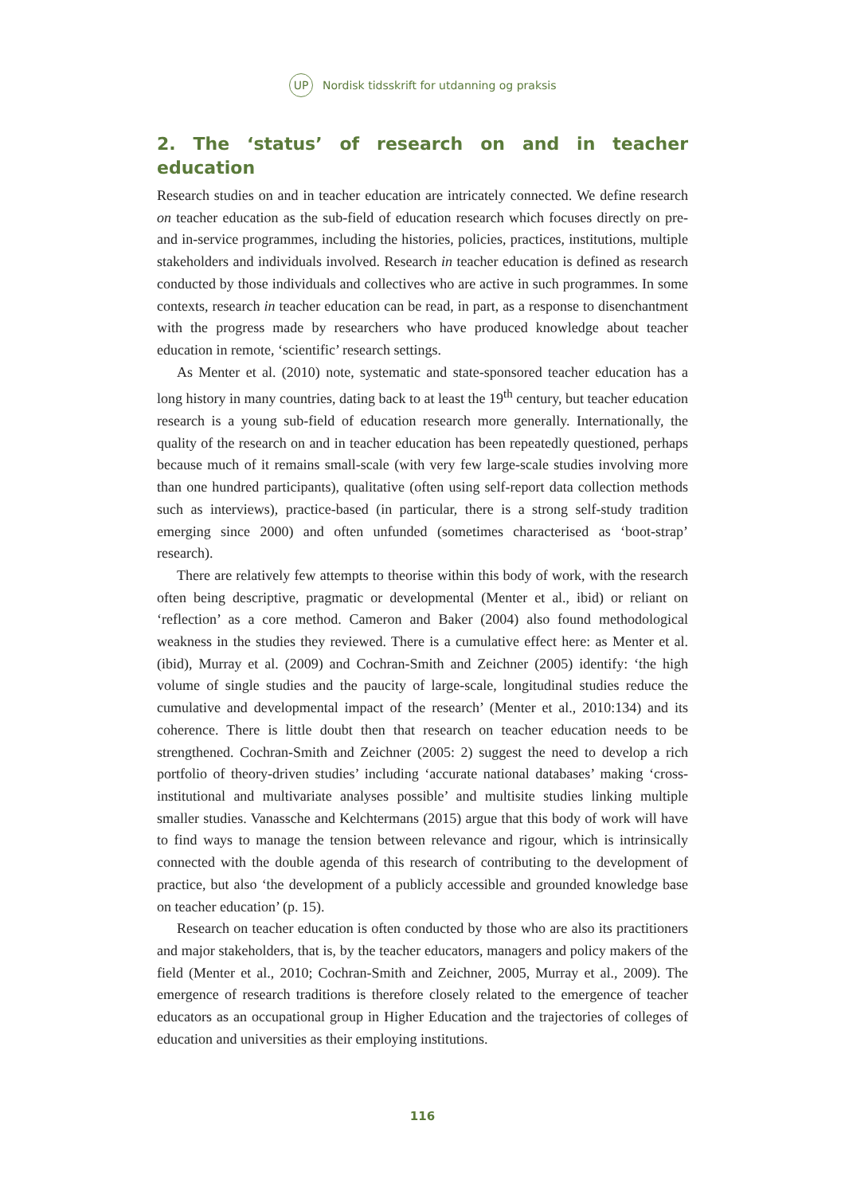UP Nordisk tidsskrift for utdanning og praksis
2. The ‘status’ of research on and in teacher education
Research studies on and in teacher education are intricately connected. We define research on teacher education as the sub-field of education research which focuses directly on pre- and in-service programmes, including the histories, policies, practices, institutions, multiple stakeholders and individuals involved. Research in teacher education is defined as research conducted by those individuals and collectives who are active in such programmes. In some contexts, research in teacher education can be read, in part, as a response to disenchantment with the progress made by researchers who have produced knowledge about teacher education in remote, ‘scientific’ research settings.
As Menter et al. (2010) note, systematic and state-sponsored teacher education has a long history in many countries, dating back to at least the 19<sup>th</sup> century, but teacher education research is a young sub-field of education research more generally. Internationally, the quality of the research on and in teacher education has been repeatedly questioned, perhaps because much of it remains small-scale (with very few large-scale studies involving more than one hundred participants), qualitative (often using self-report data collection methods such as interviews), practice-based (in particular, there is a strong self-study tradition emerging since 2000) and often unfunded (sometimes characterised as ‘boot-strap’ research).
There are relatively few attempts to theorise within this body of work, with the research often being descriptive, pragmatic or developmental (Menter et al., ibid) or reliant on ‘reflection’ as a core method. Cameron and Baker (2004) also found methodological weakness in the studies they reviewed. There is a cumulative effect here: as Menter et al. (ibid), Murray et al. (2009) and Cochran-Smith and Zeichner (2005) identify: ‘the high volume of single studies and the paucity of large-scale, longitudinal studies reduce the cumulative and developmental impact of the research’ (Menter et al., 2010:134) and its coherence. There is little doubt then that research on teacher education needs to be strengthened. Cochran-Smith and Zeichner (2005: 2) suggest the need to develop a rich portfolio of theory-driven studies’ including ‘accurate national databases’ making ‘cross-institutional and multivariate analyses possible’ and multisite studies linking multiple smaller studies. Vanassche and Kelchtermans (2015) argue that this body of work will have to find ways to manage the tension between relevance and rigour, which is intrinsically connected with the double agenda of this research of contributing to the development of practice, but also ‘the development of a publicly accessible and grounded knowledge base on teacher education’ (p. 15).
Research on teacher education is often conducted by those who are also its practitioners and major stakeholders, that is, by the teacher educators, managers and policy makers of the field (Menter et al., 2010; Cochran-Smith and Zeichner, 2005, Murray et al., 2009). The emergence of research traditions is therefore closely related to the emergence of teacher educators as an occupational group in Higher Education and the trajectories of colleges of education and universities as their employing institutions.
116